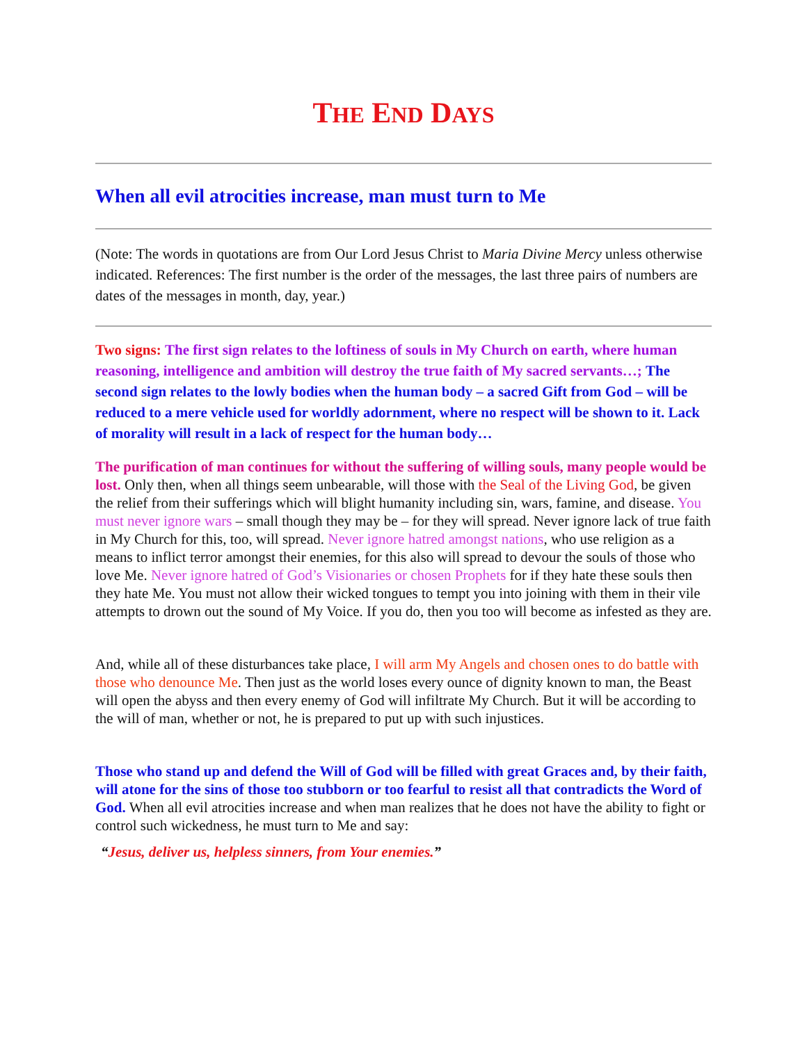THE END DAYS
When all evil atrocities increase, man must turn to Me
(Note: The words in quotations are from Our Lord Jesus Christ to Maria Divine Mercy unless otherwise indicated. References: The first number is the order of the messages, the last three pairs of numbers are dates of the messages in month, day, year.)
Two signs: The first sign relates to the loftiness of souls in My Church on earth, where human reasoning, intelligence and ambition will destroy the true faith of My sacred servants…; The second sign relates to the lowly bodies when the human body – a sacred Gift from God – will be reduced to a mere vehicle used for worldly adornment, where no respect will be shown to it. Lack of morality will result in a lack of respect for the human body…
The purification of man continues for without the suffering of willing souls, many people would be lost. Only then, when all things seem unbearable, will those with the Seal of the Living God, be given the relief from their sufferings which will blight humanity including sin, wars, famine, and disease. You must never ignore wars – small though they may be – for they will spread. Never ignore lack of true faith in My Church for this, too, will spread. Never ignore hatred amongst nations, who use religion as a means to inflict terror amongst their enemies, for this also will spread to devour the souls of those who love Me. Never ignore hatred of God’s Visionaries or chosen Prophets for if they hate these souls then they hate Me. You must not allow their wicked tongues to tempt you into joining with them in their vile attempts to drown out the sound of My Voice. If you do, then you too will become as infested as they are.
And, while all of these disturbances take place, I will arm My Angels and chosen ones to do battle with those who denounce Me. Then just as the world loses every ounce of dignity known to man, the Beast will open the abyss and then every enemy of God will infiltrate My Church. But it will be according to the will of man, whether or not, he is prepared to put up with such injustices.
Those who stand up and defend the Will of God will be filled with great Graces and, by their faith, will atone for the sins of those too stubborn or too fearful to resist all that contradicts the Word of God. When all evil atrocities increase and when man realizes that he does not have the ability to fight or control such wickedness, he must turn to Me and say:
“Jesus, deliver us, helpless sinners, from Your enemies.”